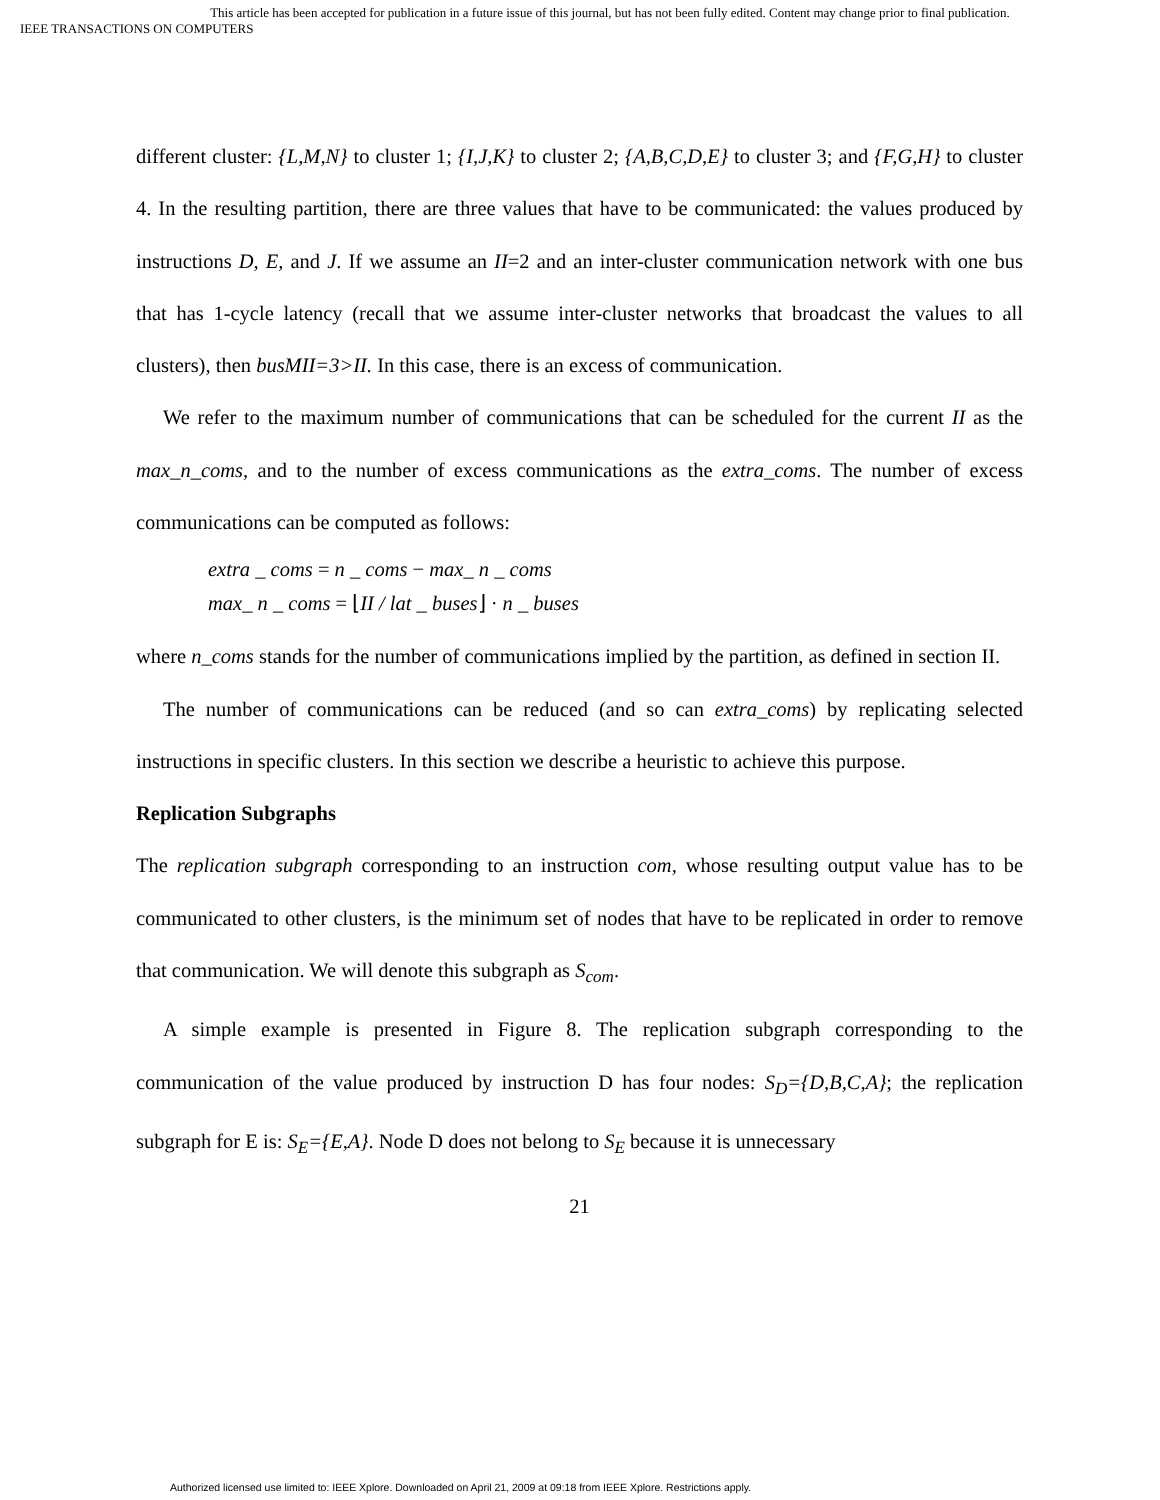This article has been accepted for publication in a future issue of this journal, but has not been fully edited. Content may change prior to final publication.
IEEE TRANSACTIONS ON COMPUTERS
different cluster: {L,M,N} to cluster 1; {I,J,K} to cluster 2; {A,B,C,D,E} to cluster 3; and {F,G,H} to cluster 4. In the resulting partition, there are three values that have to be communicated: the values produced by instructions D, E, and J. If we assume an II=2 and an inter-cluster communication network with one bus that has 1-cycle latency (recall that we assume inter-cluster networks that broadcast the values to all clusters), then busMII=3>II. In this case, there is an excess of communication.
We refer to the maximum number of communications that can be scheduled for the current II as the max_n_coms, and to the number of excess communications as the extra_coms. The number of excess communications can be computed as follows:
extra _ coms = n _ coms − max_ n _ coms
max_ n _ coms = ⌊II / lat _ buses⌋ · n _ buses
where n_coms stands for the number of communications implied by the partition, as defined in section II.
The number of communications can be reduced (and so can extra_coms) by replicating selected instructions in specific clusters. In this section we describe a heuristic to achieve this purpose.
Replication Subgraphs
The replication subgraph corresponding to an instruction com, whose resulting output value has to be communicated to other clusters, is the minimum set of nodes that have to be replicated in order to remove that communication. We will denote this subgraph as S<sub>com</sub>.
A simple example is presented in Figure 8. The replication subgraph corresponding to the communication of the value produced by instruction D has four nodes: S<sub>D</sub>={D,B,C,A}; the replication subgraph for E is: S<sub>E</sub>={E,A}. Node D does not belong to S<sub>E</sub> because it is unnecessary
21
Authorized licensed use limited to: IEEE Xplore. Downloaded on April 21, 2009 at 09:18 from IEEE Xplore. Restrictions apply.